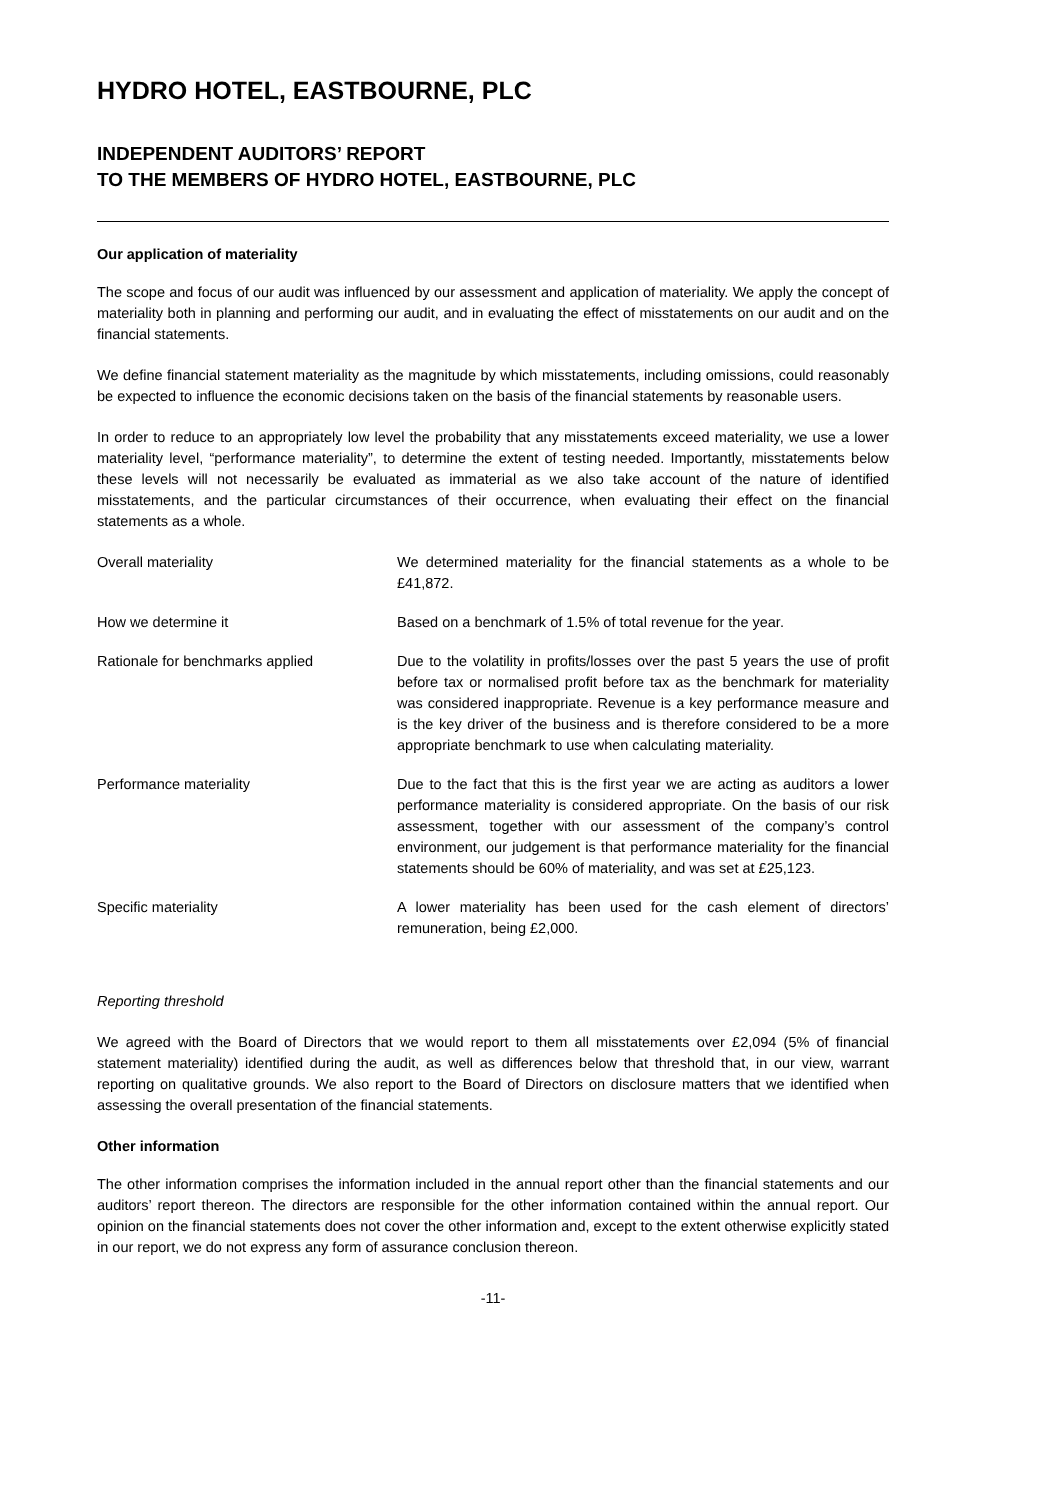HYDRO HOTEL, EASTBOURNE, PLC
INDEPENDENT AUDITORS’ REPORT
TO THE MEMBERS OF HYDRO HOTEL, EASTBOURNE, PLC
Our application of materiality
The scope and focus of our audit was influenced by our assessment and application of materiality. We apply the concept of materiality both in planning and performing our audit, and in evaluating the effect of misstatements on our audit and on the financial statements.
We define financial statement materiality as the magnitude by which misstatements, including omissions, could reasonably be expected to influence the economic decisions taken on the basis of the financial statements by reasonable users.
In order to reduce to an appropriately low level the probability that any misstatements exceed materiality, we use a lower materiality level, “performance materiality”, to determine the extent of testing needed. Importantly, misstatements below these levels will not necessarily be evaluated as immaterial as we also take account of the nature of identified misstatements, and the particular circumstances of their occurrence, when evaluating their effect on the financial statements as a whole.
| Overall materiality | We determined materiality for the financial statements as a whole to be £41,872. |
| How we determine it | Based on a benchmark of 1.5% of total revenue for the year. |
| Rationale for benchmarks applied | Due to the volatility in profits/losses over the past 5 years the use of profit before tax or normalised profit before tax as the benchmark for materiality was considered inappropriate. Revenue is a key performance measure and is the key driver of the business and is therefore considered to be a more appropriate benchmark to use when calculating materiality. |
| Performance materiality | Due to the fact that this is the first year we are acting as auditors a lower performance materiality is considered appropriate. On the basis of our risk assessment, together with our assessment of the company’s control environment, our judgement is that performance materiality for the financial statements should be 60% of materiality, and was set at £25,123. |
| Specific materiality | A lower materiality has been used for the cash element of directors’ remuneration, being £2,000. |
Reporting threshold
We agreed with the Board of Directors that we would report to them all misstatements over £2,094 (5% of financial statement materiality) identified during the audit, as well as differences below that threshold that, in our view, warrant reporting on qualitative grounds. We also report to the Board of Directors on disclosure matters that we identified when assessing the overall presentation of the financial statements.
Other information
The other information comprises the information included in the annual report other than the financial statements and our auditors’ report thereon. The directors are responsible for the other information contained within the annual report. Our opinion on the financial statements does not cover the other information and, except to the extent otherwise explicitly stated in our report, we do not express any form of assurance conclusion thereon.
-11-